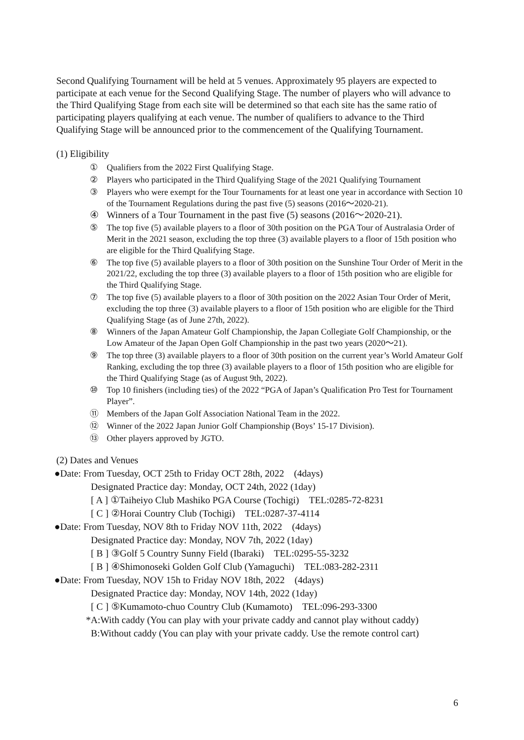Second Qualifying Tournament will be held at 5 venues. Approximately 95 players are expected to participate at each venue for the Second Qualifying Stage. The number of players who will advance to the Third Qualifying Stage from each site will be determined so that each site has the same ratio of participating players qualifying at each venue. The number of qualifiers to advance to the Third Qualifying Stage will be announced prior to the commencement of the Qualifying Tournament.
(1) Eligibility
① Qualifiers from the 2022 First Qualifying Stage.
② Players who participated in the Third Qualifying Stage of the 2021 Qualifying Tournament
③ Players who were exempt for the Tour Tournaments for at least one year in accordance with Section 10 of the Tournament Regulations during the past five (5) seasons (2016～2020-21).
④ Winners of a Tour Tournament in the past five (5) seasons (2016～2020-21).
⑤ The top five (5) available players to a floor of 30th position on the PGA Tour of Australasia Order of Merit in the 2021 season, excluding the top three (3) available players to a floor of 15th position who are eligible for the Third Qualifying Stage.
⑥ The top five (5) available players to a floor of 30th position on the Sunshine Tour Order of Merit in the 2021/22, excluding the top three (3) available players to a floor of 15th position who are eligible for the Third Qualifying Stage.
⑦ The top five (5) available players to a floor of 30th position on the 2022 Asian Tour Order of Merit, excluding the top three (3) available players to a floor of 15th position who are eligible for the Third Qualifying Stage (as of June 27th, 2022).
⑧ Winners of the Japan Amateur Golf Championship, the Japan Collegiate Golf Championship, or the Low Amateur of the Japan Open Golf Championship in the past two years (2020～21).
⑨ The top three (3) available players to a floor of 30th position on the current year’s World Amateur Golf Ranking, excluding the top three (3) available players to a floor of 15th position who are eligible for the Third Qualifying Stage (as of August 9th, 2022).
⑩ Top 10 finishers (including ties) of the 2022 “PGA of Japan’s Qualification Pro Test for Tournament Player”.
⑪ Members of the Japan Golf Association National Team in the 2022.
⑫ Winner of the 2022 Japan Junior Golf Championship (Boys’ 15-17 Division).
⑬ Other players approved by JGTO.
(2) Dates and Venues
●Date: From Tuesday, OCT 25th to Friday OCT 28th, 2022　(4days)
Designated Practice day: Monday, OCT 24th, 2022 (1day)
[ A ] ①Taiheiyo Club Mashiko PGA Course (Tochigi)　TEL:0285-72-8231
[ C ] ②Horai Country Club (Tochigi)　TEL:0287-37-4114
●Date: From Tuesday, NOV 8th to Friday NOV 11th, 2022　(4days)
Designated Practice day: Monday, NOV 7th, 2022 (1day)
[ B ] ③Golf 5 Country Sunny Field (Ibaraki)　TEL:0295-55-3232
[ B ] ④Shimonoseki Golden Golf Club (Yamaguchi)　TEL:083-282-2311
●Date: From Tuesday, NOV 15h to Friday NOV 18th, 2022　(4days)
Designated Practice day: Monday, NOV 14th, 2022 (1day)
[ C ] ⑤Kumamoto-chuo Country Club (Kumamoto)　TEL:096-293-3300
*A:With caddy (You can play with your private caddy and cannot play without caddy)
B:Without caddy (You can play with your private caddy. Use the remote control cart)
6